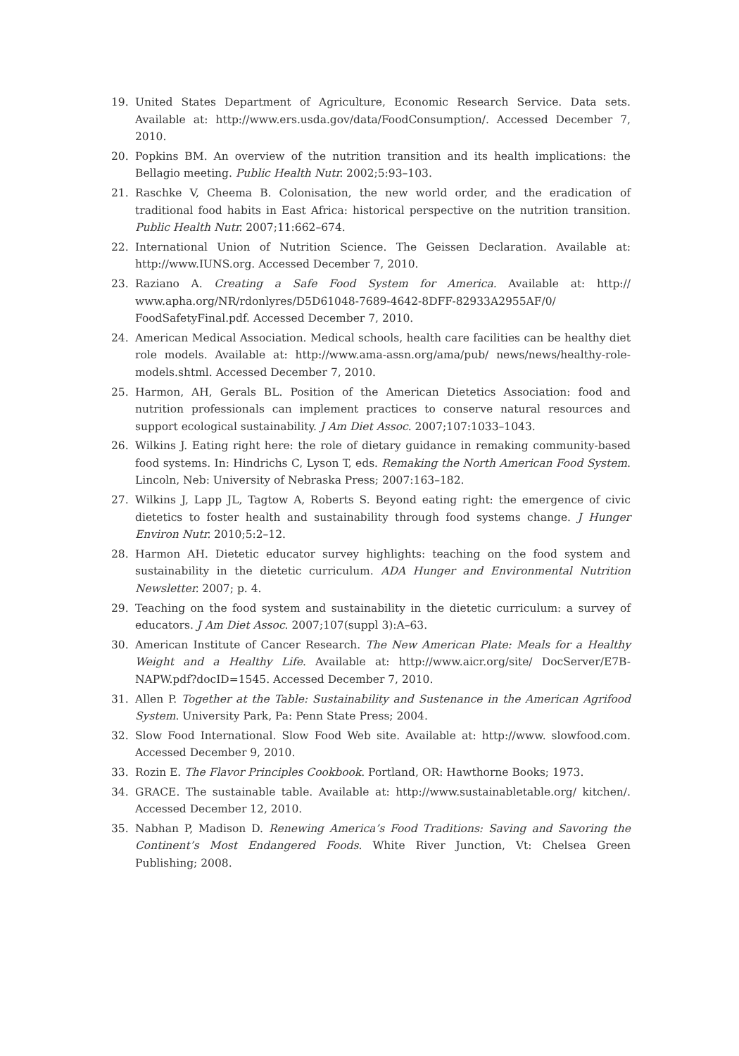19. United States Department of Agriculture, Economic Research Service. Data sets. Available at: http://www.ers.usda.gov/data/FoodConsumption/. Accessed December 7, 2010.
20. Popkins BM. An overview of the nutrition transition and its health implications: the Bellagio meeting. Public Health Nutr. 2002;5:93–103.
21. Raschke V, Cheema B. Colonisation, the new world order, and the eradication of traditional food habits in East Africa: historical perspective on the nutrition transition. Public Health Nutr. 2007;11:662–674.
22. International Union of Nutrition Science. The Geissen Declaration. Available at: http://www.IUNS.org. Accessed December 7, 2010.
23. Raziano A. Creating a Safe Food System for America. Available at: http:// www.apha.org/NR/rdonlyres/D5D61048-7689-4642-8DFF-82933A2955AF/0/ FoodSafetyFinal.pdf. Accessed December 7, 2010.
24. American Medical Association. Medical schools, health care facilities can be healthy diet role models. Available at: http://www.ama-assn.org/ama/pub/ news/news/healthy-role-models.shtml. Accessed December 7, 2010.
25. Harmon, AH, Gerals BL. Position of the American Dietetics Association: food and nutrition professionals can implement practices to conserve natural resources and support ecological sustainability. J Am Diet Assoc. 2007;107:1033–1043.
26. Wilkins J. Eating right here: the role of dietary guidance in remaking community-based food systems. In: Hindrichs C, Lyson T, eds. Remaking the North American Food System. Lincoln, Neb: University of Nebraska Press; 2007:163–182.
27. Wilkins J, Lapp JL, Tagtow A, Roberts S. Beyond eating right: the emergence of civic dietetics to foster health and sustainability through food systems change. J Hunger Environ Nutr. 2010;5:2–12.
28. Harmon AH. Dietetic educator survey highlights: teaching on the food system and sustainability in the dietetic curriculum. ADA Hunger and Environmental Nutrition Newsletter. 2007; p. 4.
29. Teaching on the food system and sustainability in the dietetic curriculum: a survey of educators. J Am Diet Assoc. 2007;107(suppl 3):A–63.
30. American Institute of Cancer Research. The New American Plate: Meals for a Healthy Weight and a Healthy Life. Available at: http://www.aicr.org/site/ DocServer/E7B-NAPW.pdf?docID=1545. Accessed December 7, 2010.
31. Allen P. Together at the Table: Sustainability and Sustenance in the American Agrifood System. University Park, Pa: Penn State Press; 2004.
32. Slow Food International. Slow Food Web site. Available at: http://www. slowfood.com. Accessed December 9, 2010.
33. Rozin E. The Flavor Principles Cookbook. Portland, OR: Hawthorne Books; 1973.
34. GRACE. The sustainable table. Available at: http://www.sustainabletable.org/ kitchen/. Accessed December 12, 2010.
35. Nabhan P, Madison D. Renewing America’s Food Traditions: Saving and Savoring the Continent’s Most Endangered Foods. White River Junction, Vt: Chelsea Green Publishing; 2008.